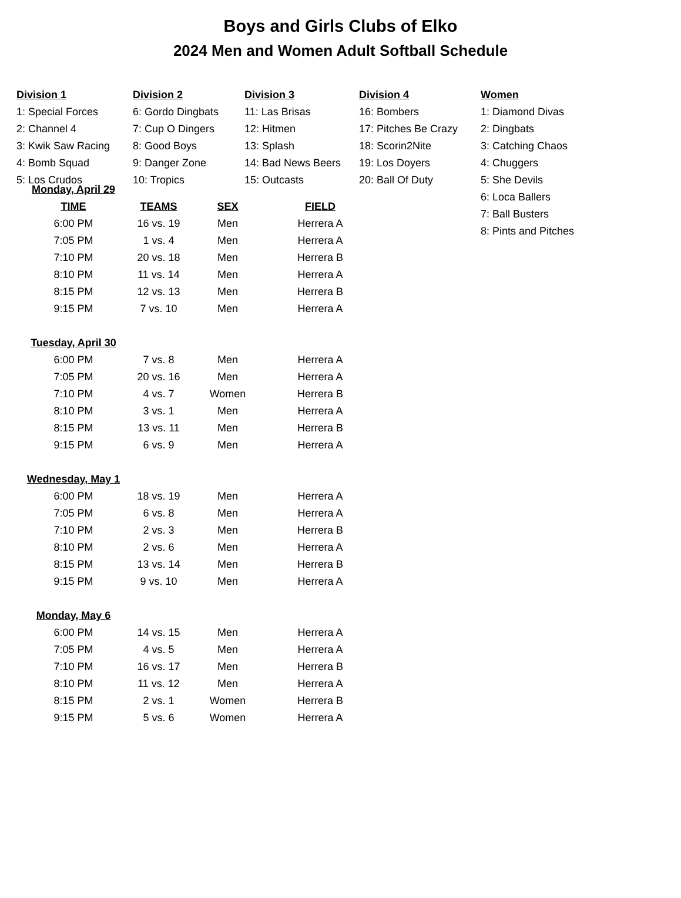Boys and Girls Clubs of Elko
2024 Men and Women Adult Softball Schedule
Division 1
1: Special Forces
2: Channel 4
3: Kwik Saw Racing
4: Bomb Squad
5: Los Crudos
Division 2
6: Gordo Dingbats
7: Cup O Dingers
8: Good Boys
9: Danger Zone
10: Tropics
Division 3
11: Las Brisas
12: Hitmen
13: Splash
14: Bad News Beers
15: Outcasts
Division 4
16: Bombers
17: Pitches Be Crazy
18: Scorin2Nite
19: Los Doyers
20: Ball Of Duty
Women
1: Diamond Divas
2: Dingbats
3: Catching Chaos
4: Chuggers
5: She Devils
6: Loca Ballers
7: Ball Busters
8: Pints and Pitches
| Monday, April 29 | | | |
| TIME | TEAMS | SEX | FIELD |
| 6:00 PM | 16 vs. 19 | Men | Herrera A |
| 7:05 PM | 1 vs. 4 | Men | Herrera A |
| 7:10 PM | 20 vs. 18 | Men | Herrera B |
| 8:10 PM | 11 vs. 14 | Men | Herrera A |
| 8:15 PM | 12 vs. 13 | Men | Herrera B |
| 9:15 PM | 7 vs. 10 | Men | Herrera A |
| Tuesday, April 30 | | | |
| 6:00 PM | 7 vs. 8 | Men | Herrera A |
| 7:05 PM | 20 vs. 16 | Men | Herrera A |
| 7:10 PM | 4 vs. 7 | Women | Herrera B |
| 8:10 PM | 3 vs. 1 | Men | Herrera A |
| 8:15 PM | 13 vs. 11 | Men | Herrera B |
| 9:15 PM | 6 vs. 9 | Men | Herrera A |
| Wednesday, May 1 | | | |
| 6:00 PM | 18 vs. 19 | Men | Herrera A |
| 7:05 PM | 6 vs. 8 | Men | Herrera A |
| 7:10 PM | 2 vs. 3 | Men | Herrera B |
| 8:10 PM | 2 vs. 6 | Men | Herrera A |
| 8:15 PM | 13 vs. 14 | Men | Herrera B |
| 9:15 PM | 9 vs. 10 | Men | Herrera A |
| Monday, May 6 | | | |
| 6:00 PM | 14 vs. 15 | Men | Herrera A |
| 7:05 PM | 4 vs. 5 | Men | Herrera A |
| 7:10 PM | 16 vs. 17 | Men | Herrera B |
| 8:10 PM | 11 vs. 12 | Men | Herrera A |
| 8:15 PM | 2 vs. 1 | Women | Herrera B |
| 9:15 PM | 5 vs. 6 | Women | Herrera A |